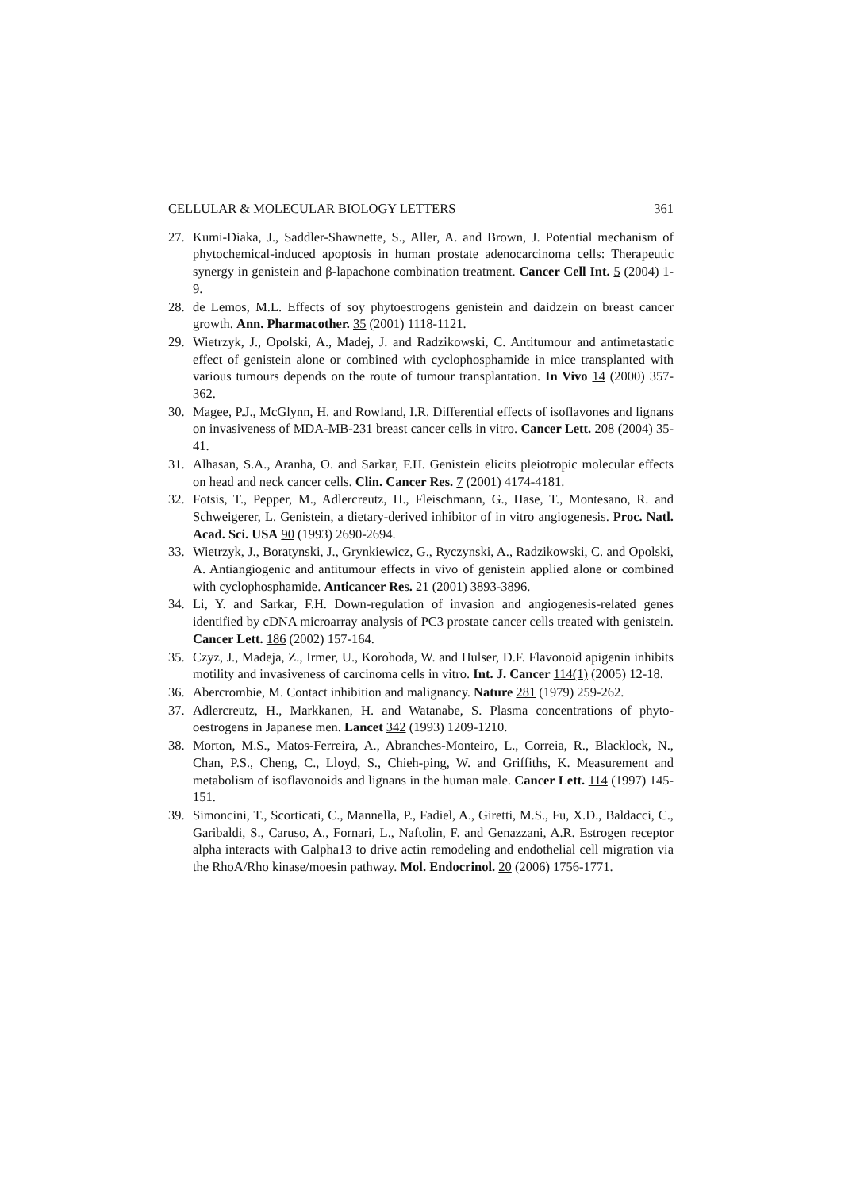CELLULAR & MOLECULAR BIOLOGY LETTERS 361
27. Kumi-Diaka, J., Saddler-Shawnette, S., Aller, A. and Brown, J. Potential mechanism of phytochemical-induced apoptosis in human prostate adenocarcinoma cells: Therapeutic synergy in genistein and β-lapachone combination treatment. Cancer Cell Int. 5 (2004) 1-9.
28. de Lemos, M.L. Effects of soy phytoestrogens genistein and daidzein on breast cancer growth. Ann. Pharmacother. 35 (2001) 1118-1121.
29. Wietrzyk, J., Opolski, A., Madej, J. and Radzikowski, C. Antitumour and antimetastatic effect of genistein alone or combined with cyclophosphamide in mice transplanted with various tumours depends on the route of tumour transplantation. In Vivo 14 (2000) 357-362.
30. Magee, P.J., McGlynn, H. and Rowland, I.R. Differential effects of isoflavones and lignans on invasiveness of MDA-MB-231 breast cancer cells in vitro. Cancer Lett. 208 (2004) 35-41.
31. Alhasan, S.A., Aranha, O. and Sarkar, F.H. Genistein elicits pleiotropic molecular effects on head and neck cancer cells. Clin. Cancer Res. 7 (2001) 4174-4181.
32. Fotsis, T., Pepper, M., Adlercreutz, H., Fleischmann, G., Hase, T., Montesano, R. and Schweigerer, L. Genistein, a dietary-derived inhibitor of in vitro angiogenesis. Proc. Natl. Acad. Sci. USA 90 (1993) 2690-2694.
33. Wietrzyk, J., Boratynski, J., Grynkiewicz, G., Ryczynski, A., Radzikowski, C. and Opolski, A. Antiangiogenic and antitumour effects in vivo of genistein applied alone or combined with cyclophosphamide. Anticancer Res. 21 (2001) 3893-3896.
34. Li, Y. and Sarkar, F.H. Down-regulation of invasion and angiogenesis-related genes identified by cDNA microarray analysis of PC3 prostate cancer cells treated with genistein. Cancer Lett. 186 (2002) 157-164.
35. Czyz, J., Madeja, Z., Irmer, U., Korohoda, W. and Hulser, D.F. Flavonoid apigenin inhibits motility and invasiveness of carcinoma cells in vitro. Int. J. Cancer 114(1) (2005) 12-18.
36. Abercrombie, M. Contact inhibition and malignancy. Nature 281 (1979) 259-262.
37. Adlercreutz, H., Markkanen, H. and Watanabe, S. Plasma concentrations of phyto-oestrogens in Japanese men. Lancet 342 (1993) 1209-1210.
38. Morton, M.S., Matos-Ferreira, A., Abranches-Monteiro, L., Correia, R., Blacklock, N., Chan, P.S., Cheng, C., Lloyd, S., Chieh-ping, W. and Griffiths, K. Measurement and metabolism of isoflavonoids and lignans in the human male. Cancer Lett. 114 (1997) 145-151.
39. Simoncini, T., Scorticati, C., Mannella, P., Fadiel, A., Giretti, M.S., Fu, X.D., Baldacci, C., Garibaldi, S., Caruso, A., Fornari, L., Naftolin, F. and Genazzani, A.R. Estrogen receptor alpha interacts with Galpha13 to drive actin remodeling and endothelial cell migration via the RhoA/Rho kinase/moesin pathway. Mol. Endocrinol. 20 (2006) 1756-1771.